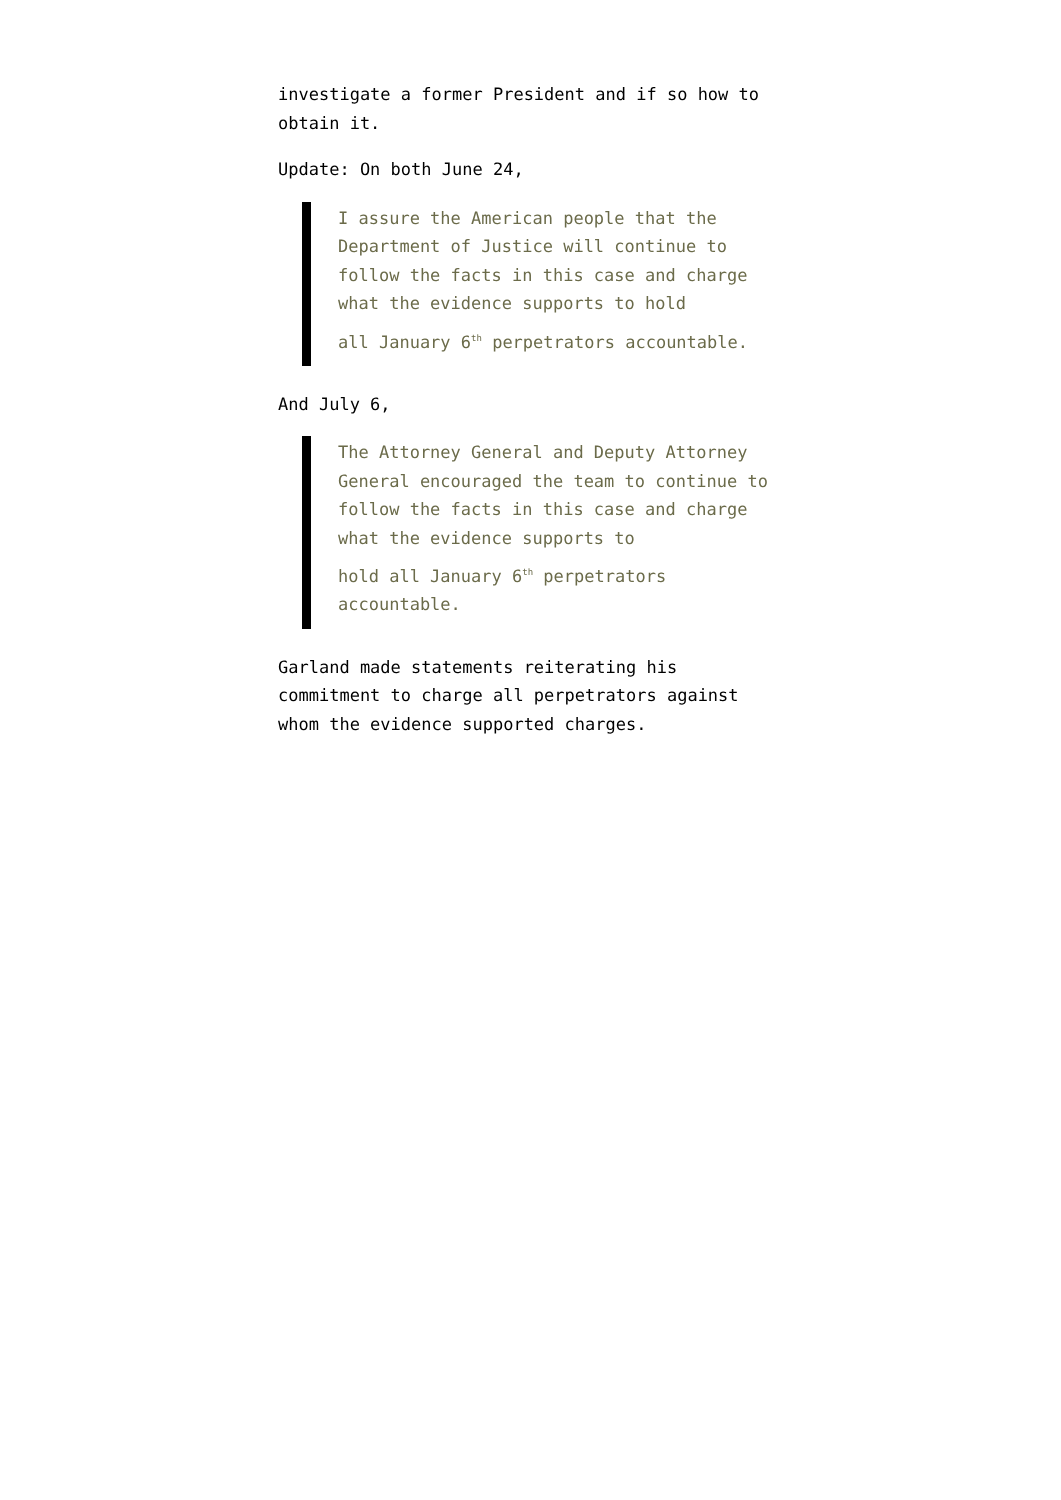investigate a former President and if so how to obtain it.
Update: On both June 24,
I assure the American people that the Department of Justice will continue to follow the facts in this case and charge what the evidence supports to hold
all January 6<sup>th</sup> perpetrators accountable.
And July 6,
The Attorney General and Deputy Attorney General encouraged the team to continue to follow the facts in this case and charge what the evidence supports to
hold all January 6<sup>th</sup> perpetrators accountable.
Garland made statements reiterating his commitment to charge all perpetrators against whom the evidence supported charges.